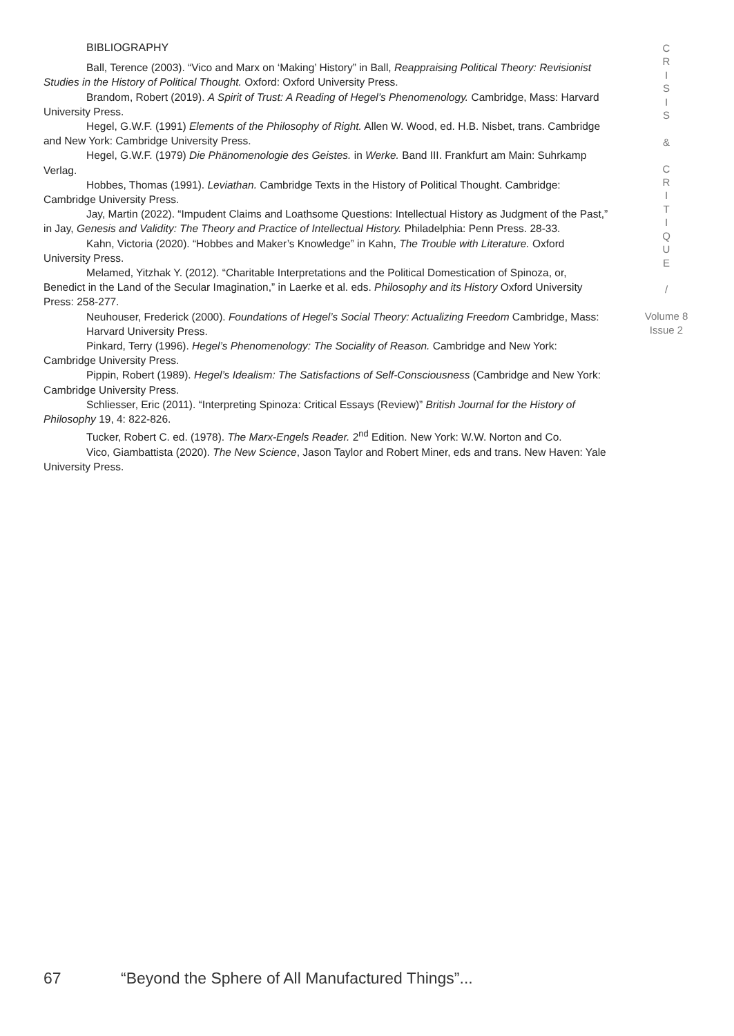BIBLIOGRAPHY
Ball, Terence (2003). “Vico and Marx on ‘Making’ History” in Ball, Reappraising Political Theory: Revisionist Studies in the History of Political Thought. Oxford: Oxford University Press.
Brandom, Robert (2019). A Spirit of Trust: A Reading of Hegel’s Phenomenology. Cambridge, Mass: Harvard University Press.
Hegel, G.W.F. (1991) Elements of the Philosophy of Right. Allen W. Wood, ed. H.B. Nisbet, trans. Cambridge and New York: Cambridge University Press.
Hegel, G.W.F. (1979) Die Phänomenologie des Geistes. in Werke. Band III. Frankfurt am Main: Suhrkamp Verlag.
Hobbes, Thomas (1991). Leviathan. Cambridge Texts in the History of Political Thought. Cambridge: Cambridge University Press.
Jay, Martin (2022). “Impudent Claims and Loathsome Questions: Intellectual History as Judgment of the Past,” in Jay, Genesis and Validity: The Theory and Practice of Intellectual History. Philadelphia: Penn Press. 28-33.
Kahn, Victoria (2020). “Hobbes and Maker’s Knowledge” in Kahn, The Trouble with Literature. Oxford University Press.
Melamed, Yitzhak Y. (2012). “Charitable Interpretations and the Political Domestication of Spinoza, or, Benedict in the Land of the Secular Imagination,” in Laerke et al. eds. Philosophy and its History Oxford University Press: 258-277.
Neuhouser, Frederick (2000). Foundations of Hegel’s Social Theory: Actualizing Freedom Cambridge, Mass: Harvard University Press.
Pinkard, Terry (1996). Hegel’s Phenomenology: The Sociality of Reason. Cambridge and New York: Cambridge University Press.
Pippin, Robert (1989). Hegel’s Idealism: The Satisfactions of Self-Consciousness (Cambridge and New York: Cambridge University Press.
Schliesser, Eric (2011). “Interpreting Spinoza: Critical Essays (Review)” British Journal for the History of Philosophy 19, 4: 822-826.
Tucker, Robert C. ed. (1978). The Marx-Engels Reader. 2<sup>nd</sup> Edition. New York: W.W. Norton and Co.
Vico, Giambattista (2020). The New Science, Jason Taylor and Robert Miner, eds and trans. New Haven: Yale University Press.
C
R
I
S
I
S
&
C
R
I
T
I
Q
U
E
/
Volume 8
Issue 2
67 “Beyond the Sphere of All Manufactured Things”...